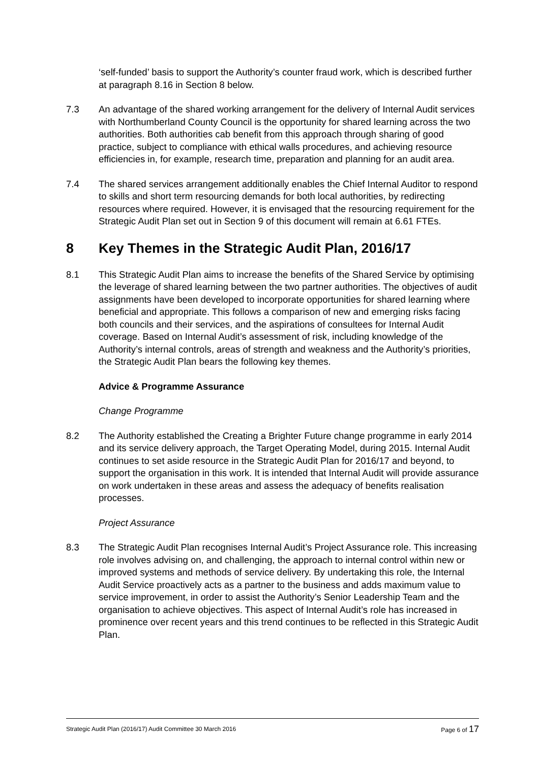‘self-funded’ basis to support the Authority’s counter fraud work, which is described further at paragraph 8.16 in Section 8 below.
7.3 An advantage of the shared working arrangement for the delivery of Internal Audit services with Northumberland County Council is the opportunity for shared learning across the two authorities. Both authorities cab benefit from this approach through sharing of good practice, subject to compliance with ethical walls procedures, and achieving resource efficiencies in, for example, research time, preparation and planning for an audit area.
7.4 The shared services arrangement additionally enables the Chief Internal Auditor to respond to skills and short term resourcing demands for both local authorities, by redirecting resources where required. However, it is envisaged that the resourcing requirement for the Strategic Audit Plan set out in Section 9 of this document will remain at 6.61 FTEs.
8 Key Themes in the Strategic Audit Plan, 2016/17
8.1 This Strategic Audit Plan aims to increase the benefits of the Shared Service by optimising the leverage of shared learning between the two partner authorities. The objectives of audit assignments have been developed to incorporate opportunities for shared learning where beneficial and appropriate. This follows a comparison of new and emerging risks facing both councils and their services, and the aspirations of consultees for Internal Audit coverage. Based on Internal Audit’s assessment of risk, including knowledge of the Authority’s internal controls, areas of strength and weakness and the Authority’s priorities, the Strategic Audit Plan bears the following key themes.
Advice & Programme Assurance
Change Programme
8.2 The Authority established the Creating a Brighter Future change programme in early 2014 and its service delivery approach, the Target Operating Model, during 2015. Internal Audit continues to set aside resource in the Strategic Audit Plan for 2016/17 and beyond, to support the organisation in this work. It is intended that Internal Audit will provide assurance on work undertaken in these areas and assess the adequacy of benefits realisation processes.
Project Assurance
8.3 The Strategic Audit Plan recognises Internal Audit’s Project Assurance role. This increasing role involves advising on, and challenging, the approach to internal control within new or improved systems and methods of service delivery. By undertaking this role, the Internal Audit Service proactively acts as a partner to the business and adds maximum value to service improvement, in order to assist the Authority’s Senior Leadership Team and the organisation to achieve objectives. This aspect of Internal Audit’s role has increased in prominence over recent years and this trend continues to be reflected in this Strategic Audit Plan.
Strategic Audit Plan (2016/17) Audit Committee 30 March 2016 Page 6 of 17